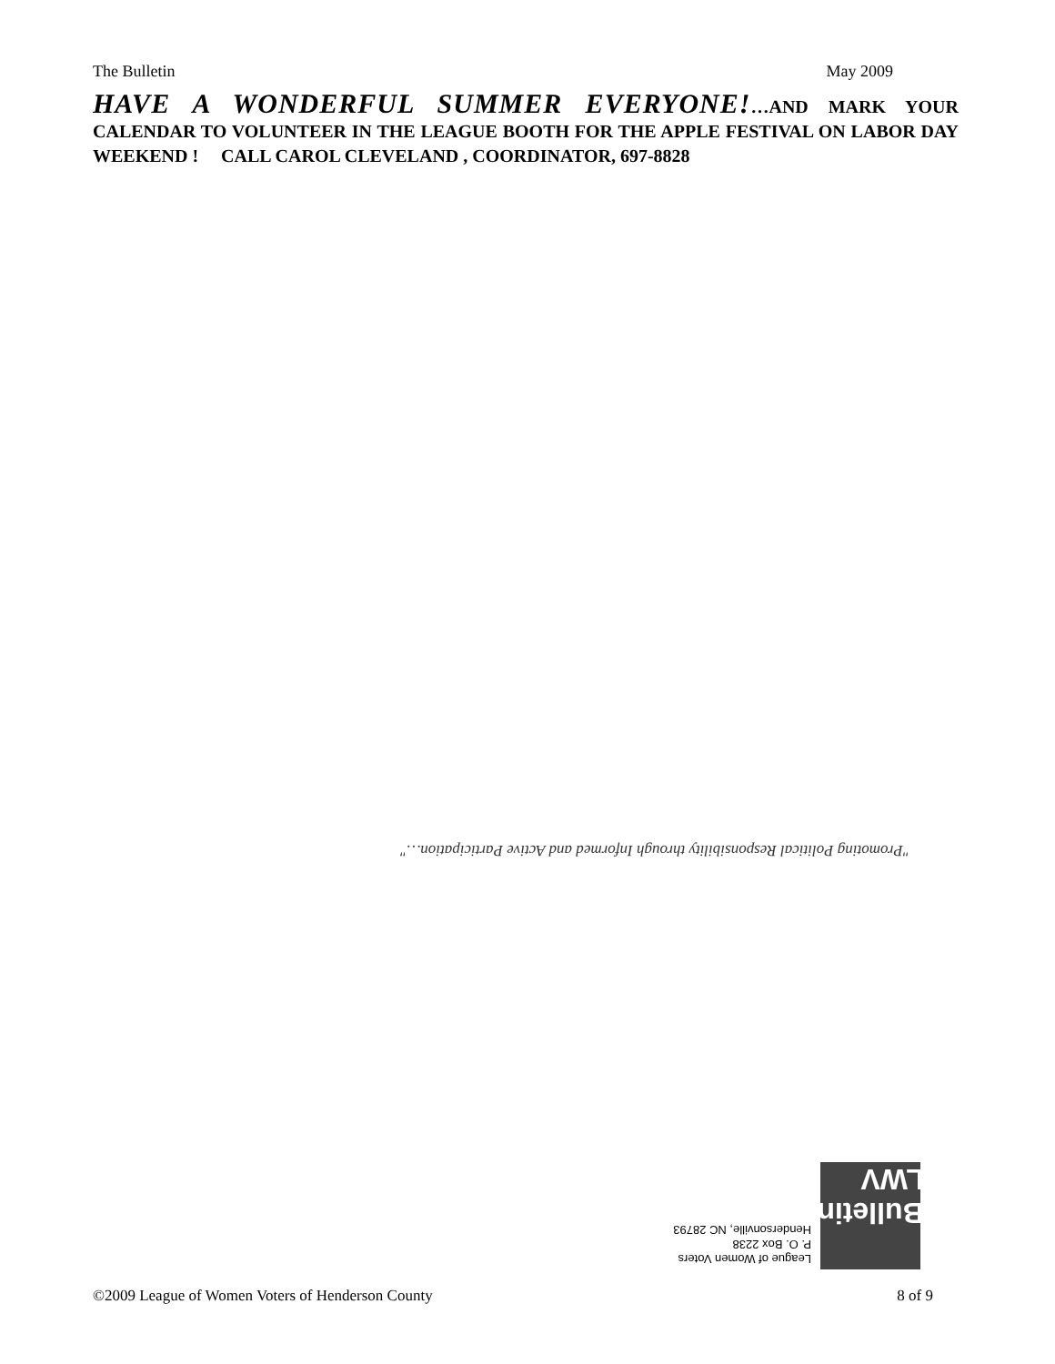The Bulletin May 2009
HAVE A WONDERFUL SUMMER EVERYONE!…AND MARK YOUR CALENDAR TO VOLUNTEER IN THE LEAGUE BOOTH FOR THE APPLE FESTIVAL ON LABOR DAY WEEKEND ! CALL CAROL CLEVELAND , COORDINATOR, 697-8828
"Promoting Political Responsibility through Informed and Active Participation…"
Bulletin LWV
League of Women Voters
P. O. Box 2238
Hendersonville, NC 28793
©2009 League of Women Voters of Henderson County 8 of 9